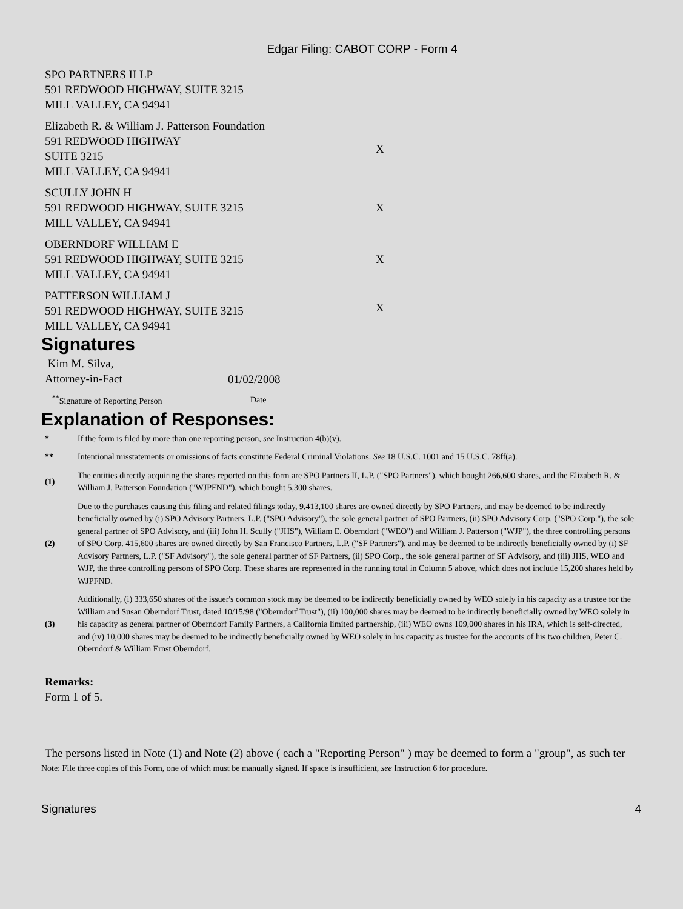Edgar Filing: CABOT CORP - Form 4
| SPO PARTNERS II LP 591 REDWOOD HIGHWAY, SUITE 3215 MILL VALLEY, CA 94941 | |
| Elizabeth R. & William J. Patterson Foundation 591 REDWOOD HIGHWAY SUITE 3215 MILL VALLEY, CA 94941 | X |
| SCULLY JOHN H 591 REDWOOD HIGHWAY, SUITE 3215 MILL VALLEY, CA 94941 | X |
| OBERNDORF WILLIAM E 591 REDWOOD HIGHWAY, SUITE 3215 MILL VALLEY, CA 94941 | X |
| PATTERSON WILLIAM J 591 REDWOOD HIGHWAY, SUITE 3215 MILL VALLEY, CA 94941 | X |
Signatures
| Kim M. Silva, Attorney-in-Fact | 01/02/2008 |
| <sup>**</sup> Signature of Reporting Person | Date |
Explanation of Responses:
| * | If the form is filed by more than one reporting person, see Instruction 4(b)(v). |
| ** | Intentional misstatements or omissions of facts constitute Federal Criminal Violations. See 18 U.S.C. 1001 and 15 U.S.C. 78ff(a). |
| (1) | The entities directly acquiring the shares reported on this form are SPO Partners II, L.P. ("SPO Partners"), which bought 266,600 shares, and the Elizabeth R. & William J. Patterson Foundation ("WJPFND"), which bought 5,300 shares. |
| (2) | Due to the purchases causing this filing and related filings today, 9,413,100 shares are owned directly by SPO Partners, and may be deemed to be indirectly beneficially owned by (i) SPO Advisory Partners, L.P. ("SPO Advisory"), the sole general partner of SPO Partners, (ii) SPO Advisory Corp. ("SPO Corp."), the sole general partner of SPO Advisory, and (iii) John H. Scully ("JHS"), William E. Oberndorf ("WEO") and William J. Patterson ("WJP"), the three controlling persons of SPO Corp. 415,600 shares are owned directly by San Francisco Partners, L.P. ("SF Partners"), and may be deemed to be indirectly beneficially owned by (i) SF Advisory Partners, L.P. ("SF Advisory"), the sole general partner of SF Partners, (ii) SPO Corp., the sole general partner of SF Advisory, and (iii) JHS, WEO and WJP, the three controlling persons of SPO Corp. These shares are represented in the running total in Column 5 above, which does not include 15,200 shares held by WJPFND. |
| (3) | Additionally, (i) 333,650 shares of the issuer's common stock may be deemed to be indirectly beneficially owned by WEO solely in his capacity as a trustee for the William and Susan Oberndorf Trust, dated 10/15/98 ("Oberndorf Trust"), (ii) 100,000 shares may be deemed to be indirectly beneficially owned by WEO solely in his capacity as general partner of Oberndorf Family Partners, a California limited partnership, (iii) WEO owns 109,000 shares in his IRA, which is self-directed, and (iv) 10,000 shares may be deemed to be indirectly beneficially owned by WEO solely in his capacity as trustee for the accounts of his two children, Peter C. Oberndorf & William Ernst Oberndorf. |
Remarks:
Form 1 of 5.
The persons listed in Note (1) and Note (2) above ( each a "Reporting Person" ) may be deemed to form a "group", as such ter
Note: File three copies of this Form, one of which must be manually signed. If space is insufficient, see Instruction 6 for procedure.
Signatures 4